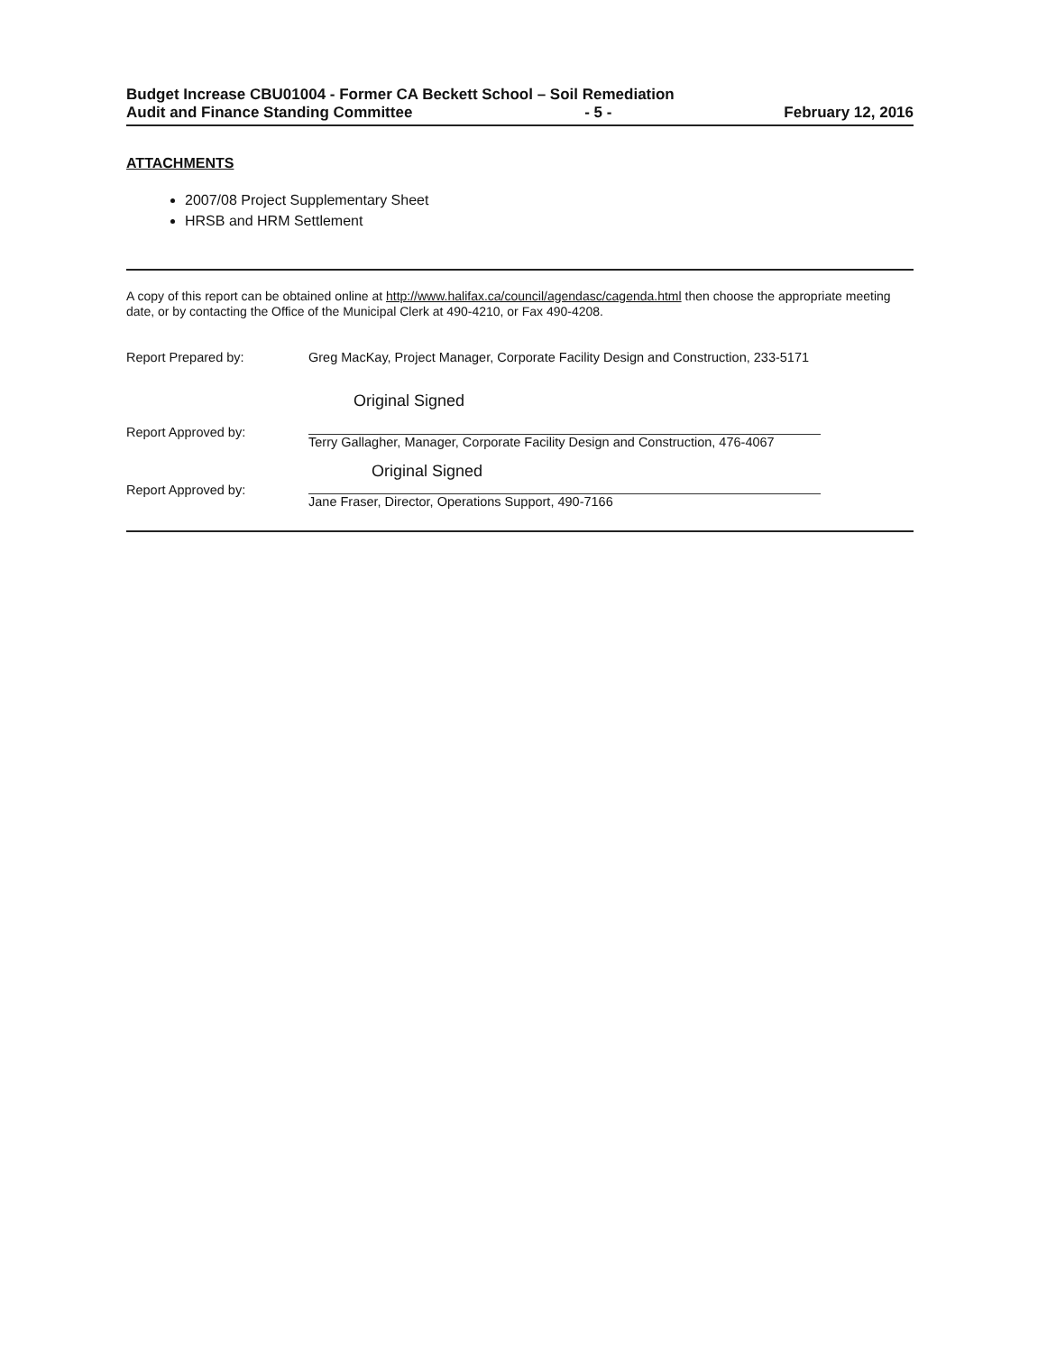Budget Increase CBU01004 - Former CA Beckett School – Soil Remediation
Audit and Finance Standing Committee - 5 - February 12, 2016
ATTACHMENTS
2007/08 Project Supplementary Sheet
HRSB and HRM Settlement
A copy of this report can be obtained online at http://www.halifax.ca/council/agendasc/cagenda.html then choose the appropriate meeting date, or by contacting the Office of the Municipal Clerk at 490-4210, or Fax 490-4208.
Report Prepared by: Greg MacKay, Project Manager, Corporate Facility Design and Construction, 233-5171
Original Signed
Report Approved by: Terry Gallagher, Manager, Corporate Facility Design and Construction, 476-4067
Original Signed
Report Approved by: Jane Fraser, Director, Operations Support, 490-7166